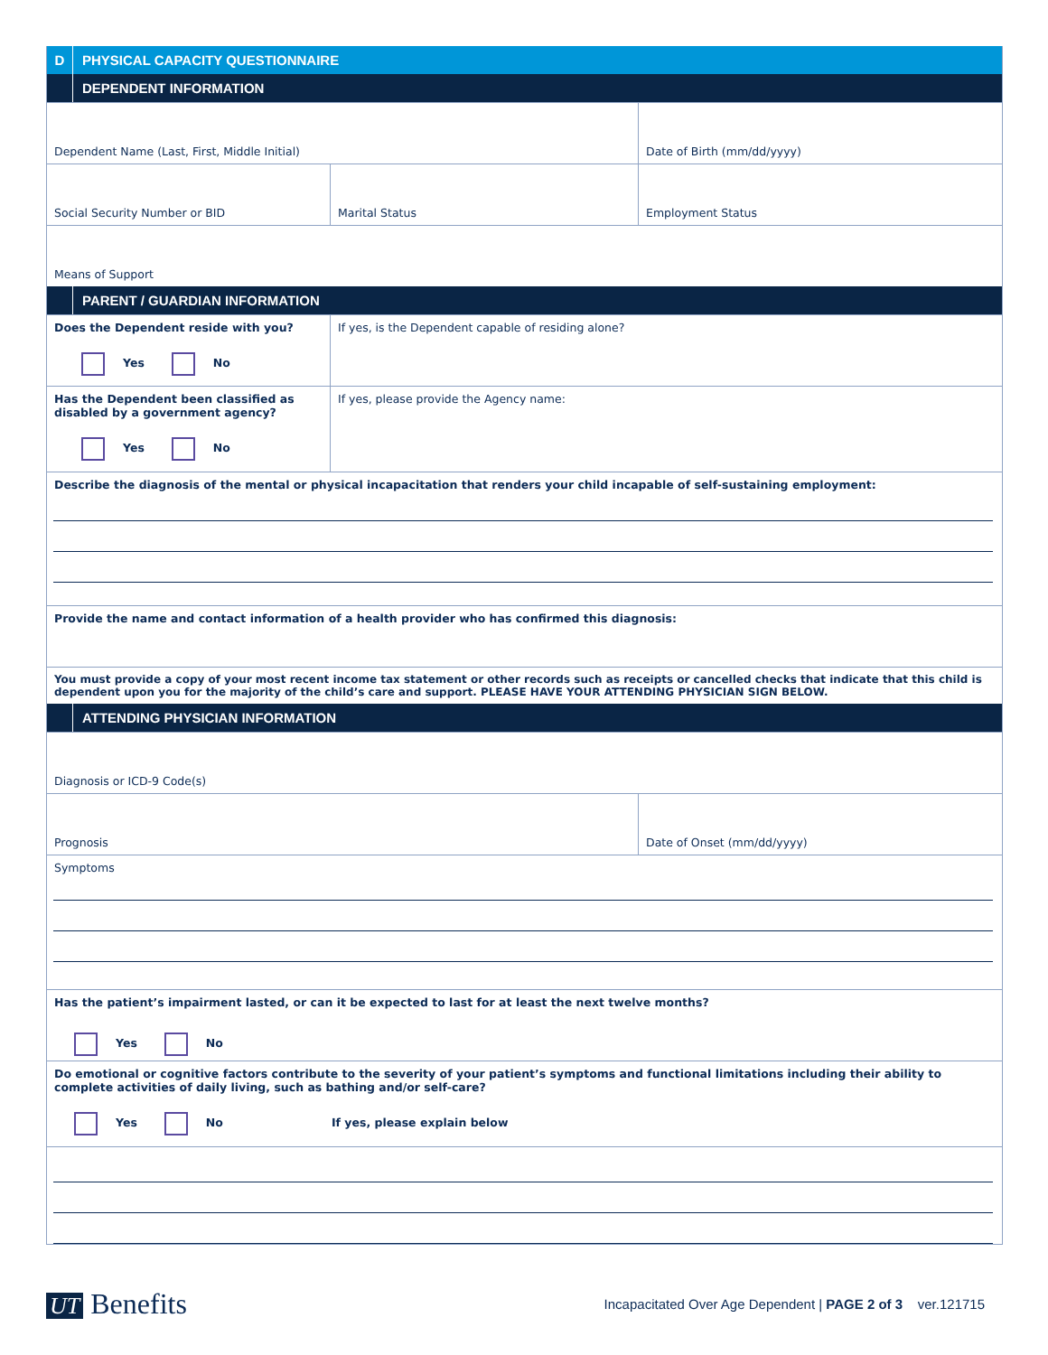D
PHYSICAL CAPACITY QUESTIONNAIRE
DEPENDENT INFORMATION
Dependent Name (Last, First, Middle Initial) Date of Birth (mm/dd/yyyy)
Social Security Number or BID Marital Status Employment Status
Means of Support
PARENT / GUARDIAN INFORMATION
Does the Dependent reside with you?
Yes No
If yes, is the Dependent capable of residing alone?
Has the Dependent been classified as disabled by a government agency?
Yes No
If yes, please provide the Agency name:
Describe the diagnosis of the mental or physical incapacitation that renders your child incapable of self-sustaining employment:
Provide the name and contact information of a health provider who has confirmed this diagnosis:
You must provide a copy of your most recent income tax statement or other records such as receipts or cancelled checks that indicate that this child is dependent upon you for the majority of the child’s care and support. PLEASE HAVE YOUR ATTENDING PHYSICIAN SIGN BELOW.
ATTENDING PHYSICIAN INFORMATION
Diagnosis or ICD-9 Code(s)
Prognosis Date of Onset (mm/dd/yyyy)
Symptoms
Has the patient’s impairment lasted, or can it be expected to last for at least the next twelve months?
Yes No
Do emotional or cognitive factors contribute to the severity of your patient’s symptoms and functional limitations including their ability to complete activities of daily living, such as bathing and/or self-care?
Yes No If yes, please explain below
UT Benefits
Incapacitated Over Age Dependent | PAGE 2 of 3 ver.121715